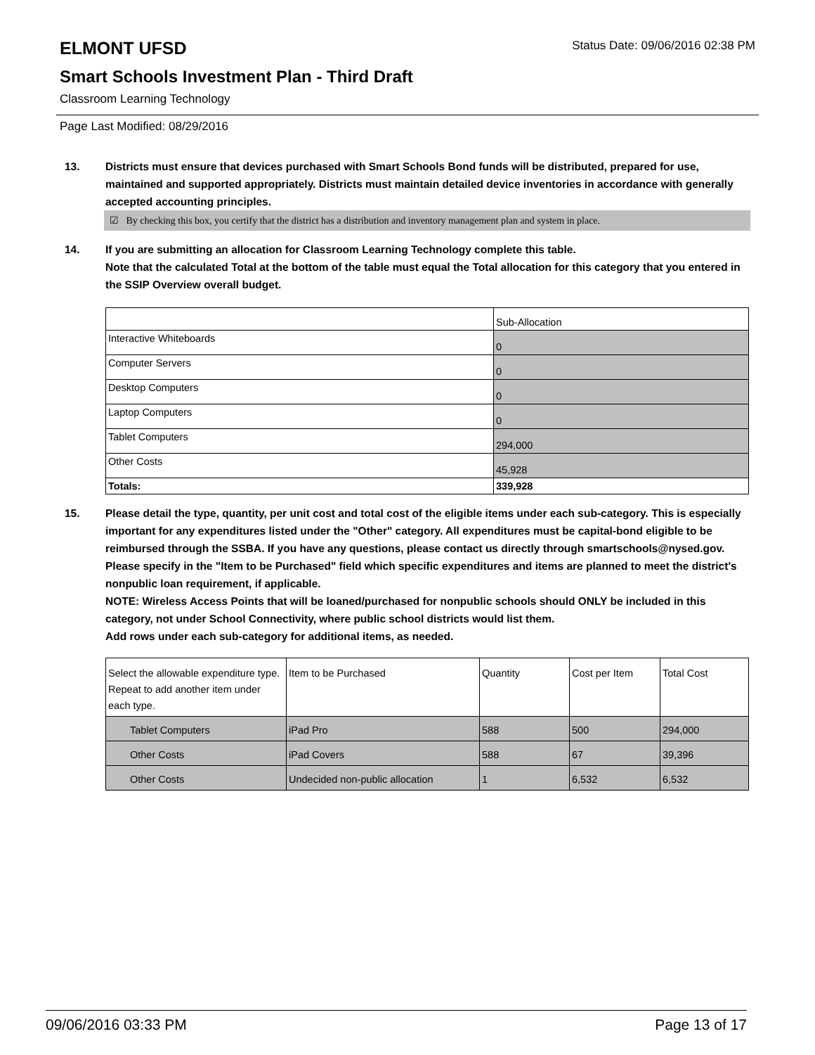ELMONT UFSD
Status Date: 09/06/2016 02:38 PM
Smart Schools Investment Plan - Third Draft
Classroom Learning Technology
Page Last Modified: 08/29/2016
13. Districts must ensure that devices purchased with Smart Schools Bond funds will be distributed, prepared for use, maintained and supported appropriately. Districts must maintain detailed device inventories in accordance with generally accepted accounting principles.
☑ By checking this box, you certify that the district has a distribution and inventory management plan and system in place.
14. If you are submitting an allocation for Classroom Learning Technology complete this table.
Note that the calculated Total at the bottom of the table must equal the Total allocation for this category that you entered in the SSIP Overview overall budget.
| | Sub-Allocation |
| --- | --- |
| Interactive Whiteboards | 0 |
| Computer Servers | 0 |
| Desktop Computers | 0 |
| Laptop Computers | 0 |
| Tablet Computers | 294,000 |
| Other Costs | 45,928 |
| Totals: | 339,928 |
15. Please detail the type, quantity, per unit cost and total cost of the eligible items under each sub-category. This is especially important for any expenditures listed under the "Other" category. All expenditures must be capital-bond eligible to be reimbursed through the SSBA. If you have any questions, please contact us directly through smartschools@nysed.gov.
Please specify in the "Item to be Purchased" field which specific expenditures and items are planned to meet the district's nonpublic loan requirement, if applicable.
NOTE: Wireless Access Points that will be loaned/purchased for nonpublic schools should ONLY be included in this category, not under School Connectivity, where public school districts would list them.
Add rows under each sub-category for additional items, as needed.
| Select the allowable expenditure type. Repeat to add another item under each type. | Item to be Purchased | Quantity | Cost per Item | Total Cost |
| --- | --- | --- | --- | --- |
| Tablet Computers | iPad Pro | 588 | 500 | 294,000 |
| Other Costs | iPad Covers | 588 | 67 | 39,396 |
| Other Costs | Undecided non-public allocation | 1 | 6,532 | 6,532 |
09/06/2016 03:33 PM Page 13 of 17